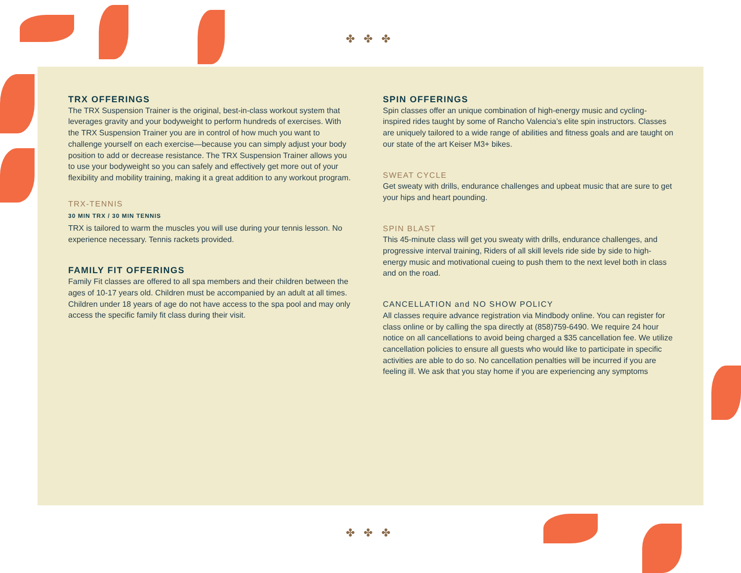✤✤✤
✤✤✤
TRX OFFERINGS
The TRX Suspension Trainer is the original, best-in-class workout system that leverages gravity and your bodyweight to perform hundreds of exercises. With the TRX Suspension Trainer you are in control of how much you want to challenge yourself on each exercise—because you can simply adjust your body position to add or decrease resistance. The TRX Suspension Trainer allows you to use your bodyweight so you can safely and effectively get more out of your flexibility and mobility training, making it a great addition to any workout program.
TRX-TENNIS
30 MIN TRX / 30 MIN TENNIS
TRX is tailored to warm the muscles you will use during your tennis lesson. No experience necessary. Tennis rackets provided.
FAMILY FIT OFFERINGS
Family Fit classes are offered to all spa members and their children between the ages of 10-17 years old. Children must be accompanied by an adult at all times. Children under 18 years of age do not have access to the spa pool and may only access the specific family fit class during their visit.
SPIN OFFERINGS
Spin classes offer an unique combination of high-energy music and cycling-inspired rides taught by some of Rancho Valencia’s elite spin instructors. Classes are uniquely tailored to a wide range of abilities and fitness goals and are taught on our state of the art Keiser M3+ bikes.
SWEAT CYCLE
Get sweaty with drills, endurance challenges and upbeat music that are sure to get your hips and heart pounding.
SPIN BLAST
This 45-minute class will get you sweaty with drills, endurance challenges, and progressive interval training, Riders of all skill levels ride side by side to high-energy music and motivational cueing to push them to the next level both in class and on the road.
CANCELLATION and NO SHOW POLICY
All classes require advance registration via Mindbody online. You can register for class online or by calling the spa directly at (858)759-6490. We require 24 hour notice on all cancellations to avoid being charged a $35 cancellation fee. We utilize cancellation policies to ensure all guests who would like to participate in specific activities are able to do so. No cancellation penalties will be incurred if you are feeling ill. We ask that you stay home if you are experiencing any symptoms